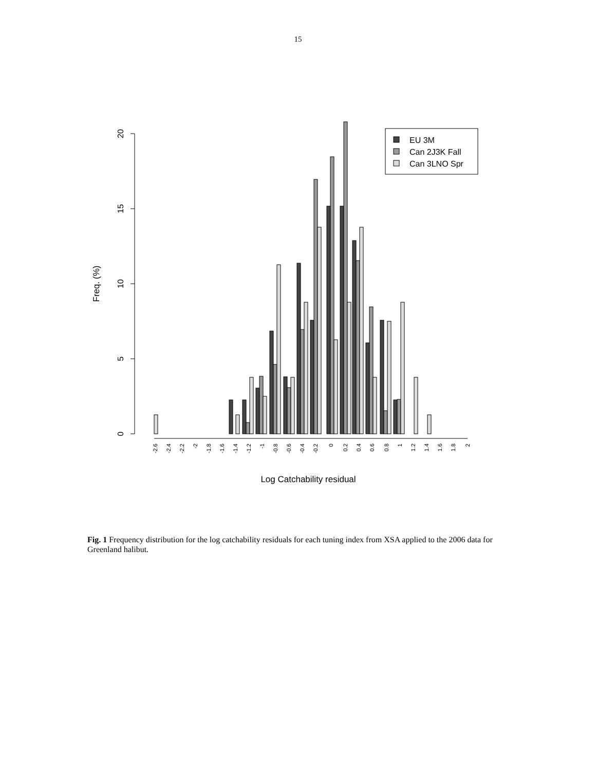15
0
5
10
15
20
Freq. (%)
Log Catchability residual
EU 3M
Can 2J3K Fall
Can 3LNO Spr
-2.6
-2.4
-2.2
-2
-1.8
-1.6
-1.4
-1.2
-1
-0.8
-0.6
-0.4
-0.2
0
0.2
0.4
0.6
0.8
1
1.2
1.4
1.6
1.8
2
Fig. 1 Frequency distribution for the log catchability residuals for each tuning index from XSA applied to the 2006 data for Greenland halibut.